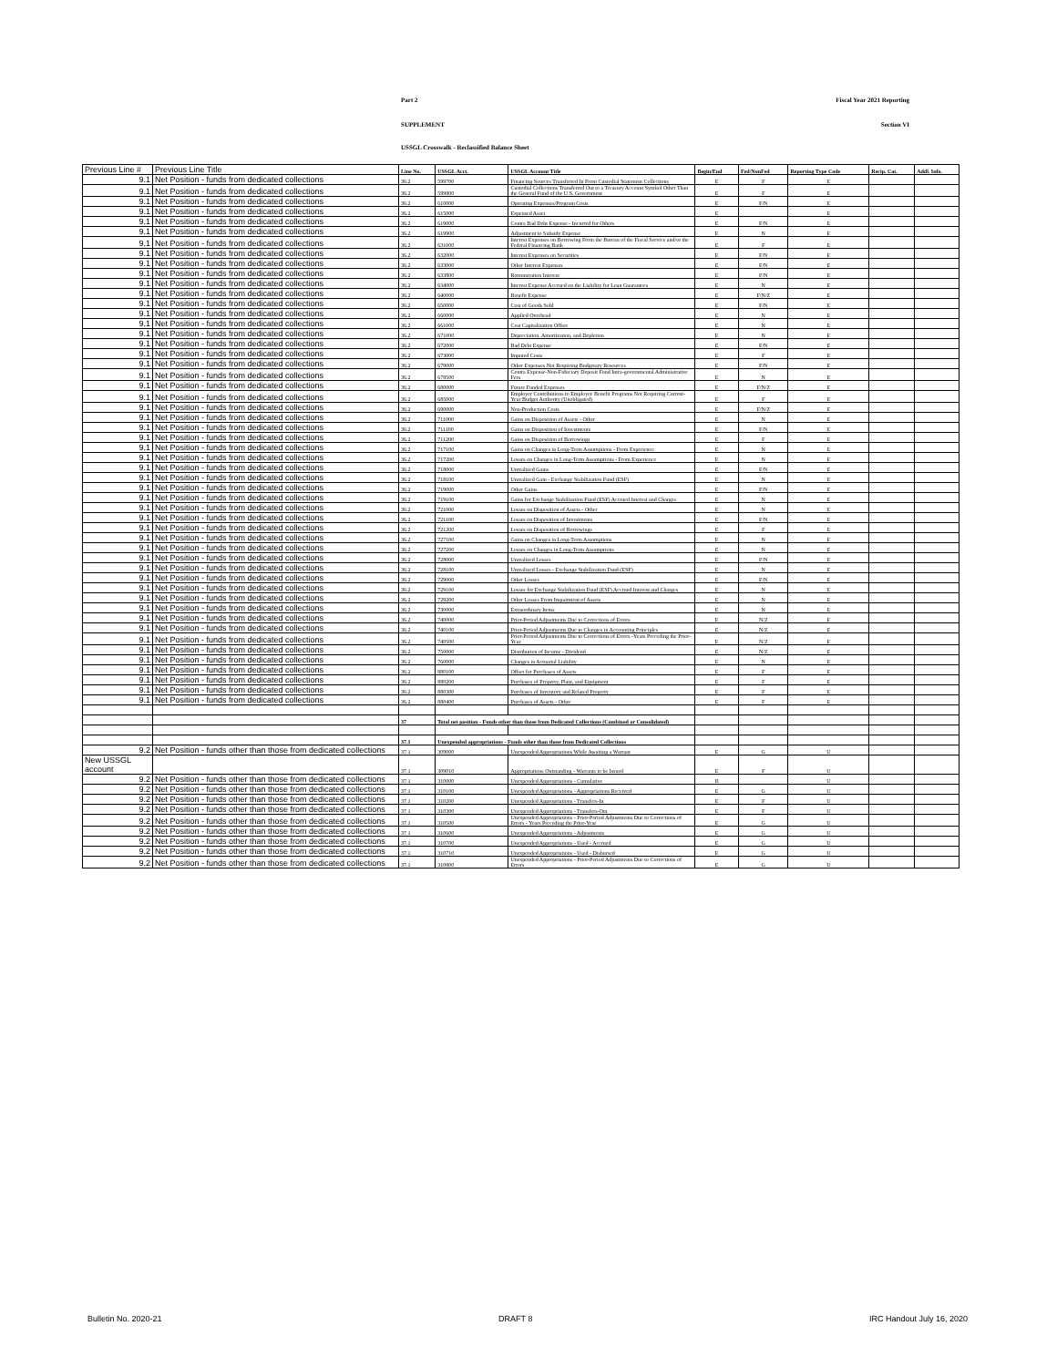Part 2 Fiscal Year 2021 Reporting
SUPPLEMENT Section VI
USSGL Crosswalk - Reclassified Balance Sheet
| Previous Line # | Previous Line Title | Line No. | USSGL Acct. | USSGL Account Title | Begin/End | Fed/NonFed | Reporting Type Code | Recip. Cat. | Addl. Info. |
| --- | --- | --- | --- | --- | --- | --- | --- | --- | --- |
| 9.1 | Net Position - funds from dedicated collections | 36.2 | 599700 | Financing Sources Transferred In From Custodial Statement Collections | E | F | E | | |
| 9.1 | Net Position - funds from dedicated collections | 36.2 | 599800 | Custodial Collections Transferred Out to a Treasury Account Symbol Other Than the General Fund of the U.S. Government | E | F | E | | |
| 9.1 | Net Position - funds from dedicated collections | 36.2 | 610000 | Operating Expenses/Program Costs | E | F/N | E | | |
| 9.1 | Net Position - funds from dedicated collections | 36.2 | 615000 | Expensed Asset | E | | E | | |
| 9.1 | Net Position - funds from dedicated collections | 36.2 | 619000 | Contra Bad Debt Expense - Incurred for Others | E | F/N | E | | |
| 9.1 | Net Position - funds from dedicated collections | 36.2 | 619900 | Adjustment to Subsidy Expense | E | N | E | | |
| 9.1 | Net Position - funds from dedicated collections | 36.2 | 631000 | Interest Expenses on Borrowing From the Bureau of the Fiscal Service and/or the Federal Financing Bank | E | F | E | | |
| 9.1 | Net Position - funds from dedicated collections | 36.2 | 632000 | Interest Expenses on Securities | E | F/N | E | | |
| 9.1 | Net Position - funds from dedicated collections | 36.2 | 633000 | Other Interest Expenses | E | F/N | E | | |
| 9.1 | Net Position - funds from dedicated collections | 36.2 | 633800 | Remuneration Interest | E | F/N | E | | |
| 9.1 | Net Position - funds from dedicated collections | 36.2 | 634000 | Interest Expense Accrued on the Liability for Loan Guarantees | E | N | E | | |
| 9.1 | Net Position - funds from dedicated collections | 36.2 | 640000 | Benefit Expense | E | F/N/Z | E | | |
| 9.1 | Net Position - funds from dedicated collections | 36.2 | 650000 | Cost of Goods Sold | E | F/N | E | | |
| 9.1 | Net Position - funds from dedicated collections | 36.2 | 660000 | Applied Overhead | E | N | E | | |
| 9.1 | Net Position - funds from dedicated collections | 36.2 | 661000 | Cost Capitalization Offset | E | N | E | | |
| 9.1 | Net Position - funds from dedicated collections | 36.2 | 671000 | Depreciation, Amortization, and Depletion | E | N | E | | |
| 9.1 | Net Position - funds from dedicated collections | 36.2 | 672000 | Bad Debt Expense | E | F/N | E | | |
| 9.1 | Net Position - funds from dedicated collections | 36.2 | 673000 | Imputed Costs | E | F | E | | |
| 9.1 | Net Position - funds from dedicated collections | 36.2 | 679000 | Other Expenses Not Requiring Budgetary Resources | E | F/N | E | | |
| 9.1 | Net Position - funds from dedicated collections | 36.2 | 679500 | Contra Expense-Non-Fiduciary Deposit Fund Intra-governmental Administrative Fees | E | N | E | | |
| 9.1 | Net Position - funds from dedicated collections | 36.2 | 680000 | Future Funded Expenses | E | F/N/Z | E | | |
| 9.1 | Net Position - funds from dedicated collections | 36.2 | 685000 | Employer Contributions to Employee Benefit Programs Not Requiring Current-Year Budget Authority (Unobligated) | E | F | E | | |
| 9.1 | Net Position - funds from dedicated collections | 36.2 | 690000 | Non-Production Costs | E | F/N/Z | E | | |
| 9.1 | Net Position - funds from dedicated collections | 36.2 | 711000 | Gains on Disposition of Assets - Other | E | N | E | | |
| 9.1 | Net Position - funds from dedicated collections | 36.2 | 711100 | Gains on Disposition of Investments | E | F/N | E | | |
| 9.1 | Net Position - funds from dedicated collections | 36.2 | 711200 | Gains on Disposition of Borrowings | E | F | E | | |
| 9.1 | Net Position - funds from dedicated collections | 36.2 | 717100 | Gains on Changes in Long-Term Assumptions - From Experience | E | N | E | | |
| 9.1 | Net Position - funds from dedicated collections | 36.2 | 717200 | Losses on Changes in Long-Term Assumptions - From Experience | E | N | E | | |
| 9.1 | Net Position - funds from dedicated collections | 36.2 | 718000 | Unrealized Gains | E | F/N | E | | |
| 9.1 | Net Position - funds from dedicated collections | 36.2 | 718100 | Unrealized Gain - Exchange Stabilization Fund (ESF) | E | N | E | | |
| 9.1 | Net Position - funds from dedicated collections | 36.2 | 719000 | Other Gains | E | F/N | E | | |
| 9.1 | Net Position - funds from dedicated collections | 36.2 | 719100 | Gains for Exchange Stabilization Fund (ESF) Accrued Interest and Charges | E | N | E | | |
| 9.1 | Net Position - funds from dedicated collections | 36.2 | 721000 | Losses on Disposition of Assets - Other | E | N | E | | |
| 9.1 | Net Position - funds from dedicated collections | 36.2 | 721100 | Losses on Disposition of Investments | E | F/N | E | | |
| 9.1 | Net Position - funds from dedicated collections | 36.2 | 721200 | Losses on Disposition of Borrowings | E | F | E | | |
| 9.1 | Net Position - funds from dedicated collections | 36.2 | 727100 | Gains on Changes in Long-Term Assumptions | E | N | E | | |
| 9.1 | Net Position - funds from dedicated collections | 36.2 | 727200 | Losses on Changes in Long-Term Assumptions | E | N | E | | |
| 9.1 | Net Position - funds from dedicated collections | 36.2 | 728000 | Unrealized Losses | E | F/N | E | | |
| 9.1 | Net Position - funds from dedicated collections | 36.2 | 728100 | Unrealized Losses - Exchange Stabilization Fund (ESF) | E | N | E | | |
| 9.1 | Net Position - funds from dedicated collections | 36.2 | 729000 | Other Losses | E | F/N | E | | |
| 9.1 | Net Position - funds from dedicated collections | 36.2 | 729100 | Losses for Exchange Stabilization Fund (ESF) Accrued Interest and Charges | E | N | E | | |
| 9.1 | Net Position - funds from dedicated collections | 36.2 | 729200 | Other Losses From Impairment of Assets | E | N | E | | |
| 9.1 | Net Position - funds from dedicated collections | 36.2 | 730000 | Extraordinary Items | E | N | E | | |
| 9.1 | Net Position - funds from dedicated collections | 36.2 | 740000 | Prior-Period Adjustments Due to Corrections of Errors | E | N/Z | E | | |
| 9.1 | Net Position - funds from dedicated collections | 36.2 | 740100 | Prior-Period Adjustments Due to Changes in Accounting Principles | E | N/Z | E | | |
| 9.1 | Net Position - funds from dedicated collections | 36.2 | 740500 | Prior-Period Adjustments Due to Corrections of Errors -Years Preceding the Prior-Year | E | N/Z | E | | |
| 9.1 | Net Position - funds from dedicated collections | 36.2 | 750000 | Distribution of Income - Dividend | E | N/Z | E | | |
| 9.1 | Net Position - funds from dedicated collections | 36.2 | 760000 | Changes in Actuarial Liability | E | N | E | | |
| 9.1 | Net Position - funds from dedicated collections | 36.2 | 880100 | Offset for Purchases of Assets | E | F | E | | |
| 9.1 | Net Position - funds from dedicated collections | 36.2 | 880200 | Purchases of Property, Plant, and Equipment | E | F | E | | |
| 9.1 | Net Position - funds from dedicated collections | 36.2 | 880300 | Purchases of Inventory and Related Property | E | F | E | | |
| 9.1 | Net Position - funds from dedicated collections | 36.2 | 880400 | Purchases of Assets - Other | E | F | E | | |
| | | 37 | Total net position - Funds other than those from Dedicated Collections (Combined or Consolidated) | | | | | | |
| | | 37.1 | Unexpended appropriations - Funds other than those from Dedicated Collections | | | | | | |
| 9.2 | Net Position - funds other than those from dedicated collections | 37.1 | 309000 | Unexpended Appropriations While Awaiting a Warrant | E | G | U | | |
| New USSGL account | | 37.1 | 309010 | Appropriations Outstanding - Warrants to be Issued | E | F | U | | |
| 9.2 | Net Position - funds other than those from dedicated collections | 37.1 | 310000 | Unexpended Appropriations - Cumulative | B | | U | | |
| 9.2 | Net Position - funds other than those from dedicated collections | 37.1 | 310100 | Unexpended Appropriations - Appropriations Received | E | G | U | | |
| 9.2 | Net Position - funds other than those from dedicated collections | 37.1 | 310200 | Unexpended Appropriations - Transfers-In | E | F | U | | |
| 9.2 | Net Position - funds other than those from dedicated collections | 37.1 | 310300 | Unexpended Appropriations - Transfers-Out | E | F | U | | |
| 9.2 | Net Position - funds other than those from dedicated collections | 37.1 | 310500 | Unexpended Appropriations - Prior-Period Adjustments Due to Corrections of Errors - Years Preceding the Prior-Year | E | G | U | | |
| 9.2 | Net Position - funds other than those from dedicated collections | 37.1 | 310600 | Unexpended Appropriations - Adjustments | E | G | U | | |
| 9.2 | Net Position - funds other than those from dedicated collections | 37.1 | 310700 | Unexpended Appropriations - Used - Accrued | E | G | U | | |
| 9.2 | Net Position - funds other than those from dedicated collections | 37.1 | 310710 | Unexpended Appropriations - Used - Disbursed | E | G | U | | |
| 9.2 | Net Position - funds other than those from dedicated collections | 37.1 | 310800 | Unexpended Appropriations - Prior-Period Adjustments Due to Corrections of Errors | E | G | U | | |
Bulletin No. 2020-21 DRAFT 8 IRC Handout July 16, 2020